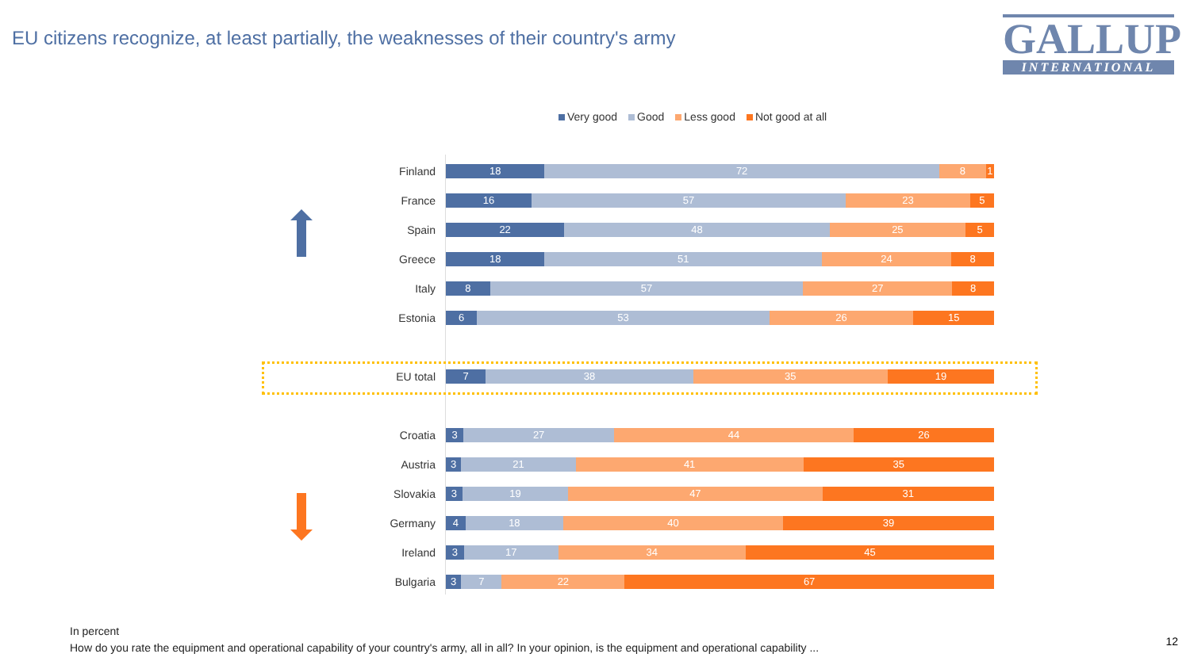EU citizens recognize, at least partially, the weaknesses of their country's army
GALLUP
INTERNATIONAL
Very good Good Less good Not good at all
Finland
18 72 8 1
France
16 57 23 5
Spain
22 48 25 5
Greece
18 51 24 8
Italy
8 57 27 8
Estonia
6 53 26 15
EU total
7 38 35 19
Croatia
3 27 44 26
Austria
3 21 41 35
Slovakia
3 19 47 31
Germany
4 18 40 39
Ireland
3 17 34 45
Bulgaria
3 7 22 67
In percent
How do you rate the equipment and operational capability of your country's army, all in all? In your opinion, is the equipment and operational capability ...
12